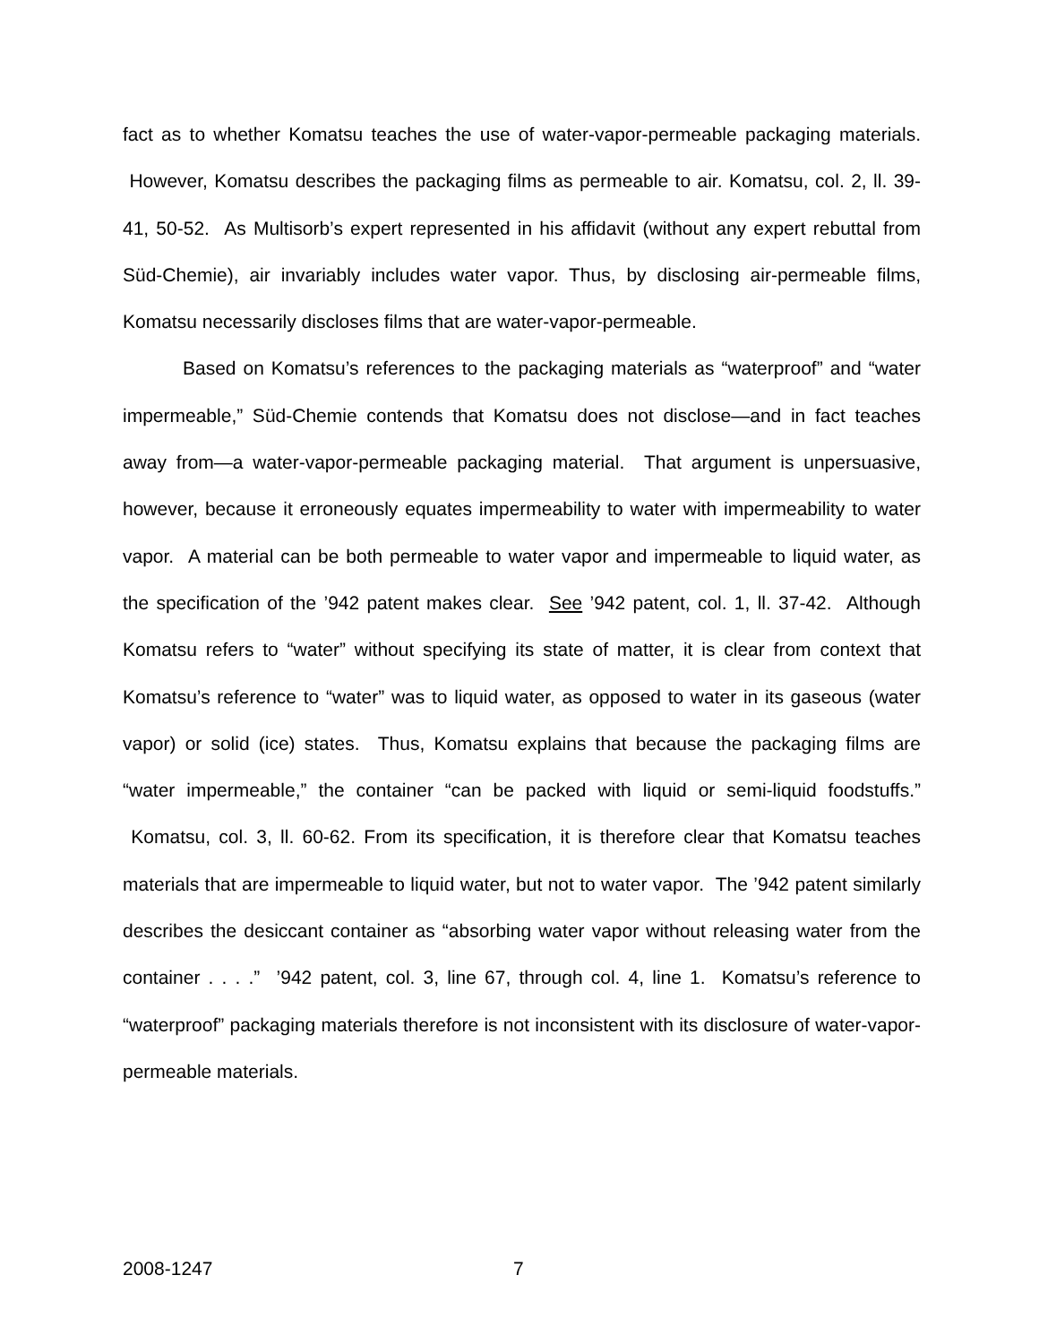fact as to whether Komatsu teaches the use of water-vapor-permeable packaging materials. However, Komatsu describes the packaging films as permeable to air. Komatsu, col. 2, ll. 39-41, 50-52. As Multisorb’s expert represented in his affidavit (without any expert rebuttal from Süd-Chemie), air invariably includes water vapor. Thus, by disclosing air-permeable films, Komatsu necessarily discloses films that are water-vapor-permeable.
Based on Komatsu’s references to the packaging materials as “waterproof” and “water impermeable,” Süd-Chemie contends that Komatsu does not disclose—and in fact teaches away from—a water-vapor-permeable packaging material. That argument is unpersuasive, however, because it erroneously equates impermeability to water with impermeability to water vapor. A material can be both permeable to water vapor and impermeable to liquid water, as the specification of the ’942 patent makes clear. See ’942 patent, col. 1, ll. 37-42. Although Komatsu refers to “water” without specifying its state of matter, it is clear from context that Komatsu’s reference to “water” was to liquid water, as opposed to water in its gaseous (water vapor) or solid (ice) states. Thus, Komatsu explains that because the packaging films are “water impermeable,” the container “can be packed with liquid or semi-liquid foodstuffs.” Komatsu, col. 3, ll. 60-62. From its specification, it is therefore clear that Komatsu teaches materials that are impermeable to liquid water, but not to water vapor. The ’942 patent similarly describes the desiccant container as “absorbing water vapor without releasing water from the container . . . .” ’942 patent, col. 3, line 67, through col. 4, line 1. Komatsu’s reference to “waterproof” packaging materials therefore is not inconsistent with its disclosure of water-vapor-permeable materials.
2008-1247 7